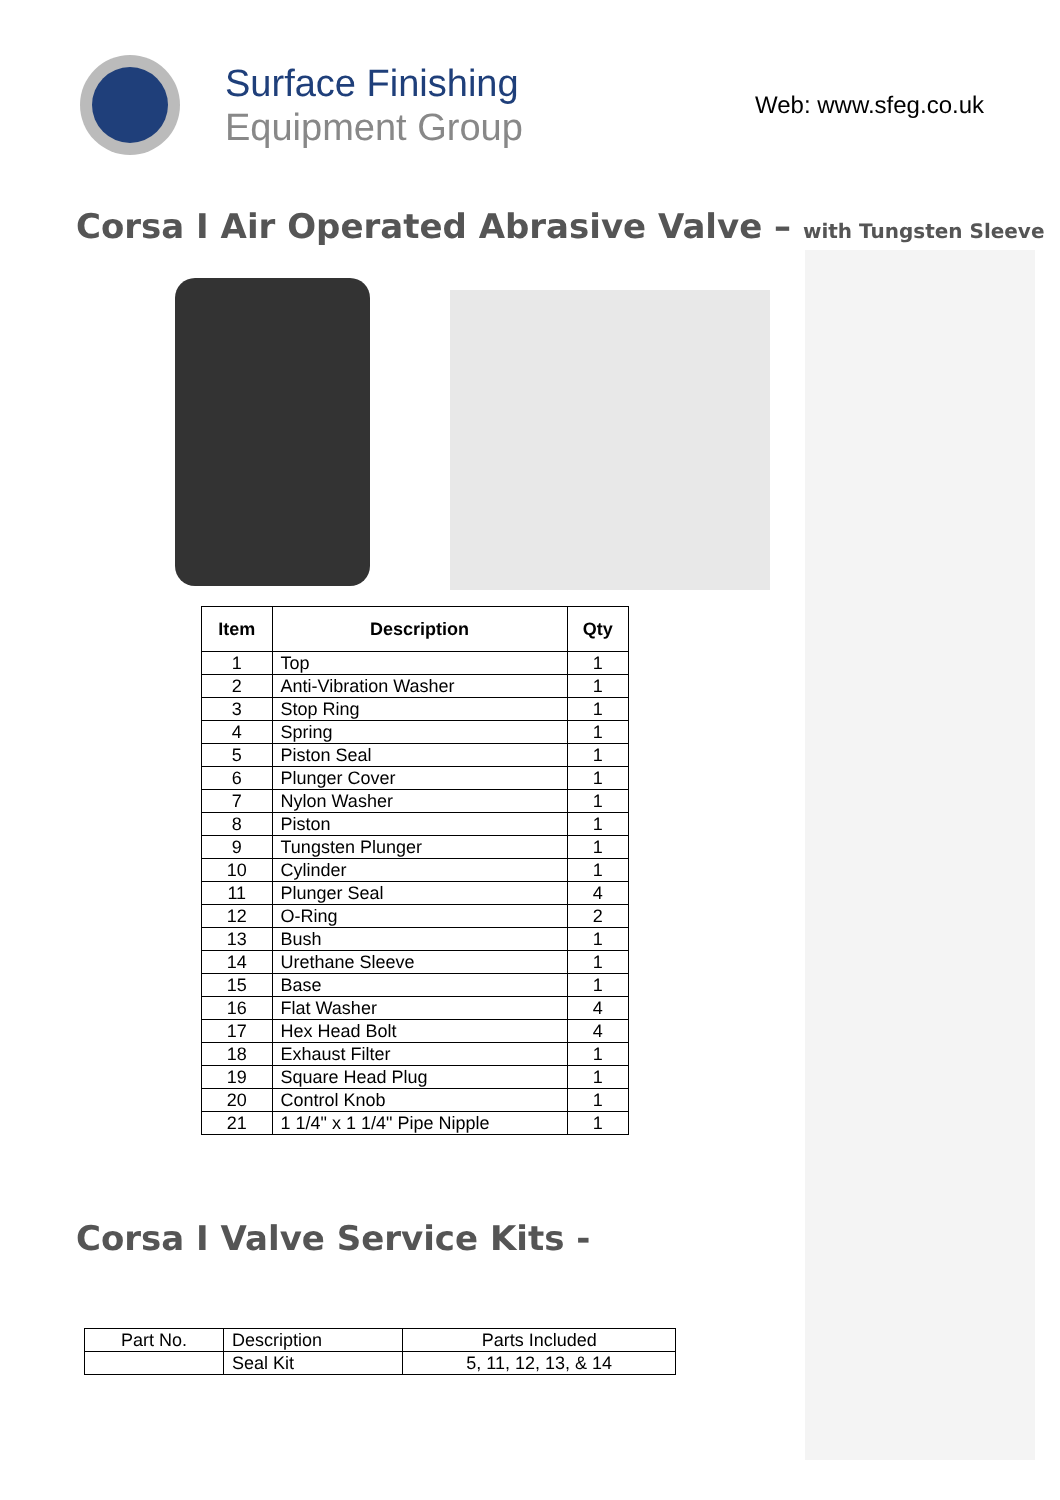Surface Finishing
Equipment Group
Web: www.sfeg.co.uk
Corsa I Air Operated Abrasive Valve – with Tungsten Sleeve
| Item | Description | Qty |
| --- | --- | --- |
| 1 | Top | 1 |
| 2 | Anti-Vibration Washer | 1 |
| 3 | Stop Ring | 1 |
| 4 | Spring | 1 |
| 5 | Piston Seal | 1 |
| 6 | Plunger Cover | 1 |
| 7 | Nylon Washer | 1 |
| 8 | Piston | 1 |
| 9 | Tungsten Plunger | 1 |
| 10 | Cylinder | 1 |
| 11 | Plunger Seal | 4 |
| 12 | O-Ring | 2 |
| 13 | Bush | 1 |
| 14 | Urethane Sleeve | 1 |
| 15 | Base | 1 |
| 16 | Flat Washer | 4 |
| 17 | Hex Head Bolt | 4 |
| 18 | Exhaust Filter | 1 |
| 19 | Square Head Plug | 1 |
| 20 | Control Knob | 1 |
| 21 | 1 1/4" x 1 1/4" Pipe Nipple | 1 |
Corsa I Valve Service Kits -
| Part No. | Description | Parts Included |
| | Seal Kit | 5, 11, 12, 13, & 14 |